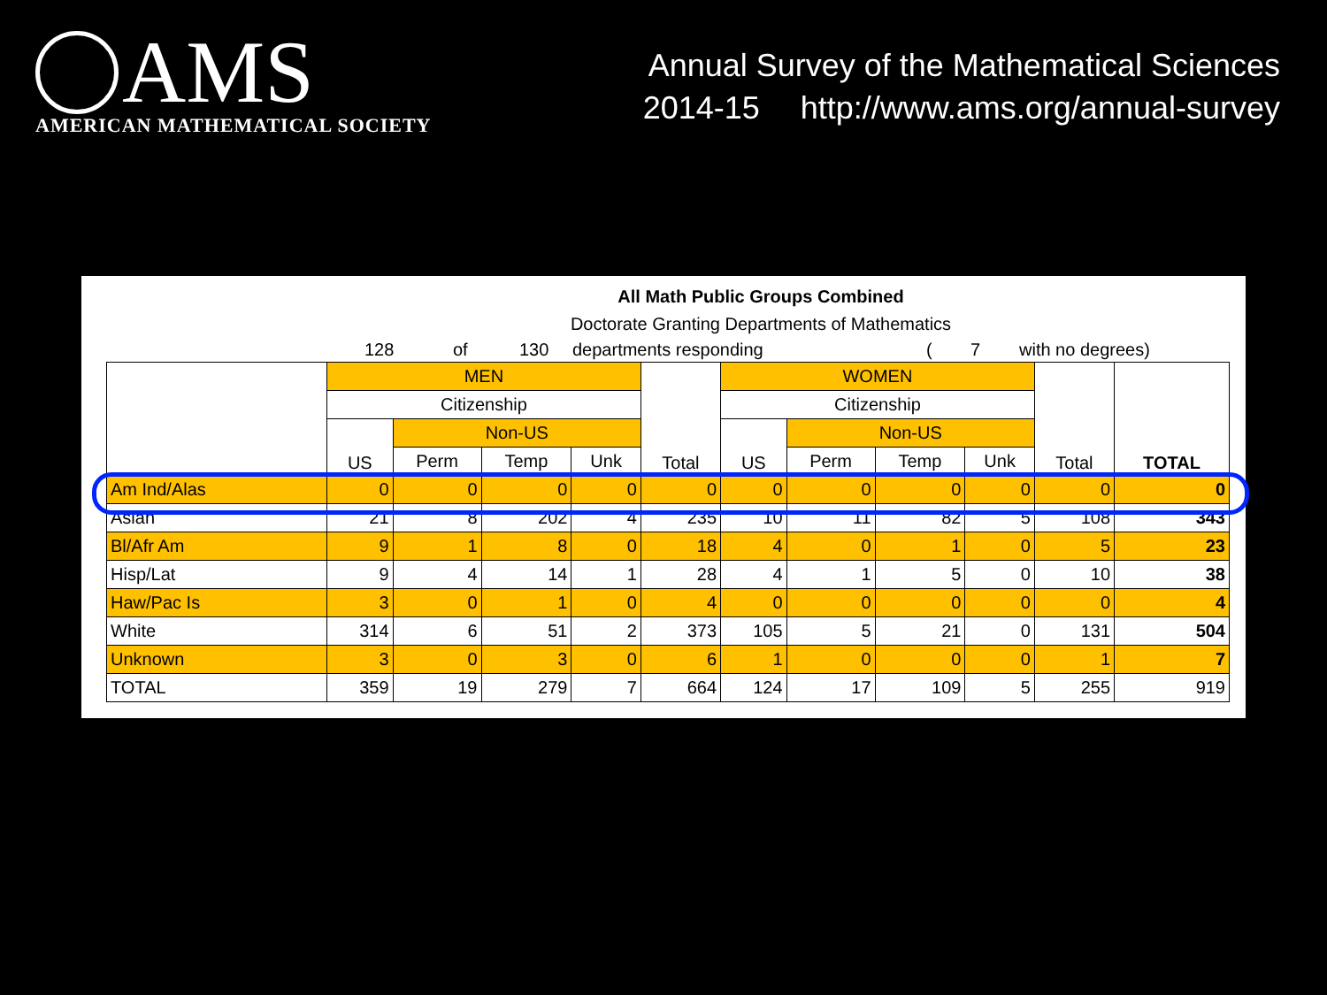AMS
AMERICAN MATHEMATICAL SOCIETY
Annual Survey of the Mathematical Sciences
2014-15 http://www.ams.org/annual-survey
All Math Public Groups Combined
Doctorate Granting Departments of Mathematics
128 of 130 departments responding (7 with no degrees)
| | MEN | | | | Total | WOMEN | | | | Total | TOTAL |
| --- | --- | --- | --- | --- | --- | --- | --- | --- | --- | --- | --- |
| | Citizenship | | | | | Citizenship | | | | | |
| | US | Non-US | | | | US | Non-US | | | | |
| | | Perm | Temp | Unk | | | Perm | Temp | Unk | | |
| Am Ind/Alas | 0 | 0 | 0 | 0 | 0 | 0 | 0 | 0 | 0 | 0 | 0 |
| Asian | 21 | 8 | 202 | 4 | 235 | 10 | 11 | 82 | 5 | 108 | 343 |
| Bl/Afr Am | 9 | 1 | 8 | 0 | 18 | 4 | 0 | 1 | 0 | 5 | 23 |
| Hisp/Lat | 9 | 4 | 14 | 1 | 28 | 4 | 1 | 5 | 0 | 10 | 38 |
| Haw/Pac Is | 3 | 0 | 1 | 0 | 4 | 0 | 0 | 0 | 0 | 0 | 4 |
| White | 314 | 6 | 51 | 2 | 373 | 105 | 5 | 21 | 0 | 131 | 504 |
| Unknown | 3 | 0 | 3 | 0 | 6 | 1 | 0 | 0 | 0 | 1 | 7 |
| TOTAL | 359 | 19 | 279 | 7 | 664 | 124 | 17 | 109 | 5 | 255 | 919 |